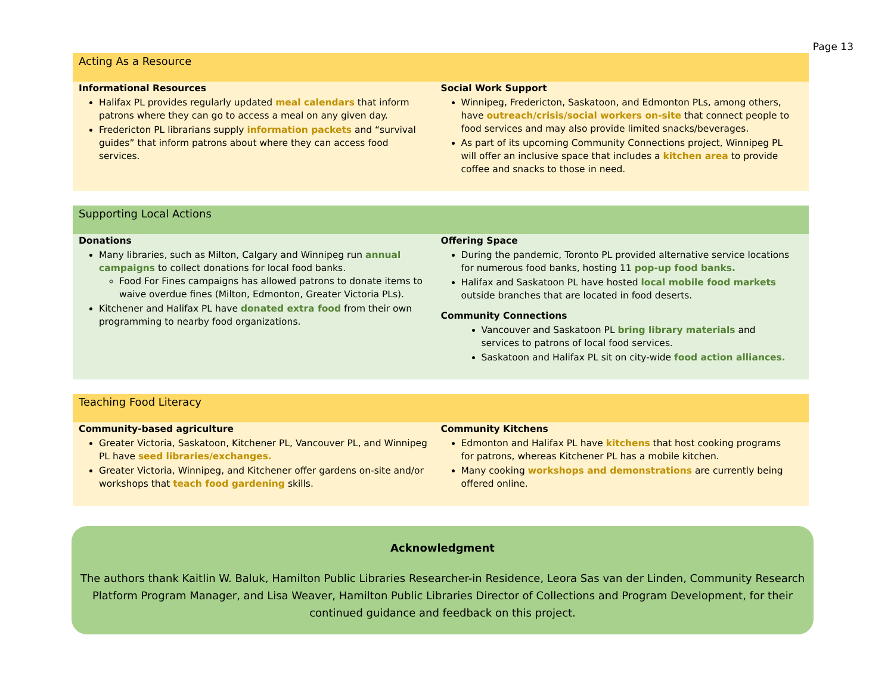Page 13
Acting As a Resource
Informational Resources
Halifax PL provides regularly updated meal calendars that inform patrons where they can go to access a meal on any given day.
Fredericton PL librarians supply information packets and “survival guides” that inform patrons about where they can access food services.
Social Work Support
Winnipeg, Fredericton, Saskatoon, and Edmonton PLs, among others, have outreach/crisis/social workers on-site that connect people to food services and may also provide limited snacks/beverages.
As part of its upcoming Community Connections project, Winnipeg PL will offer an inclusive space that includes a kitchen area to provide coffee and snacks to those in need.
Supporting Local Actions
Donations
Many libraries, such as Milton, Calgary and Winnipeg run annual campaigns to collect donations for local food banks.
Food For Fines campaigns has allowed patrons to donate items to waive overdue fines (Milton, Edmonton, Greater Victoria PLs).
Kitchener and Halifax PL have donated extra food from their own programming to nearby food organizations.
Offering Space
During the pandemic, Toronto PL provided alternative service locations for numerous food banks, hosting 11 pop-up food banks.
Halifax and Saskatoon PL have hosted local mobile food markets outside branches that are located in food deserts.
Community Connections
Vancouver and Saskatoon PL bring library materials and services to patrons of local food services.
Saskatoon and Halifax PL sit on city-wide food action alliances.
Teaching Food Literacy
Community-based agriculture
Greater Victoria, Saskatoon, Kitchener PL, Vancouver PL, and Winnipeg PL have seed libraries/exchanges.
Greater Victoria, Winnipeg, and Kitchener offer gardens on-site and/or workshops that teach food gardening skills.
Community Kitchens
Edmonton and Halifax PL have kitchens that host cooking programs for patrons, whereas Kitchener PL has a mobile kitchen.
Many cooking workshops and demonstrations are currently being offered online.
Acknowledgment
The authors thank Kaitlin W. Baluk, Hamilton Public Libraries Researcher-in Residence, Leora Sas van der Linden, Community Research Platform Program Manager, and Lisa Weaver, Hamilton Public Libraries Director of Collections and Program Development, for their continued guidance and feedback on this project.